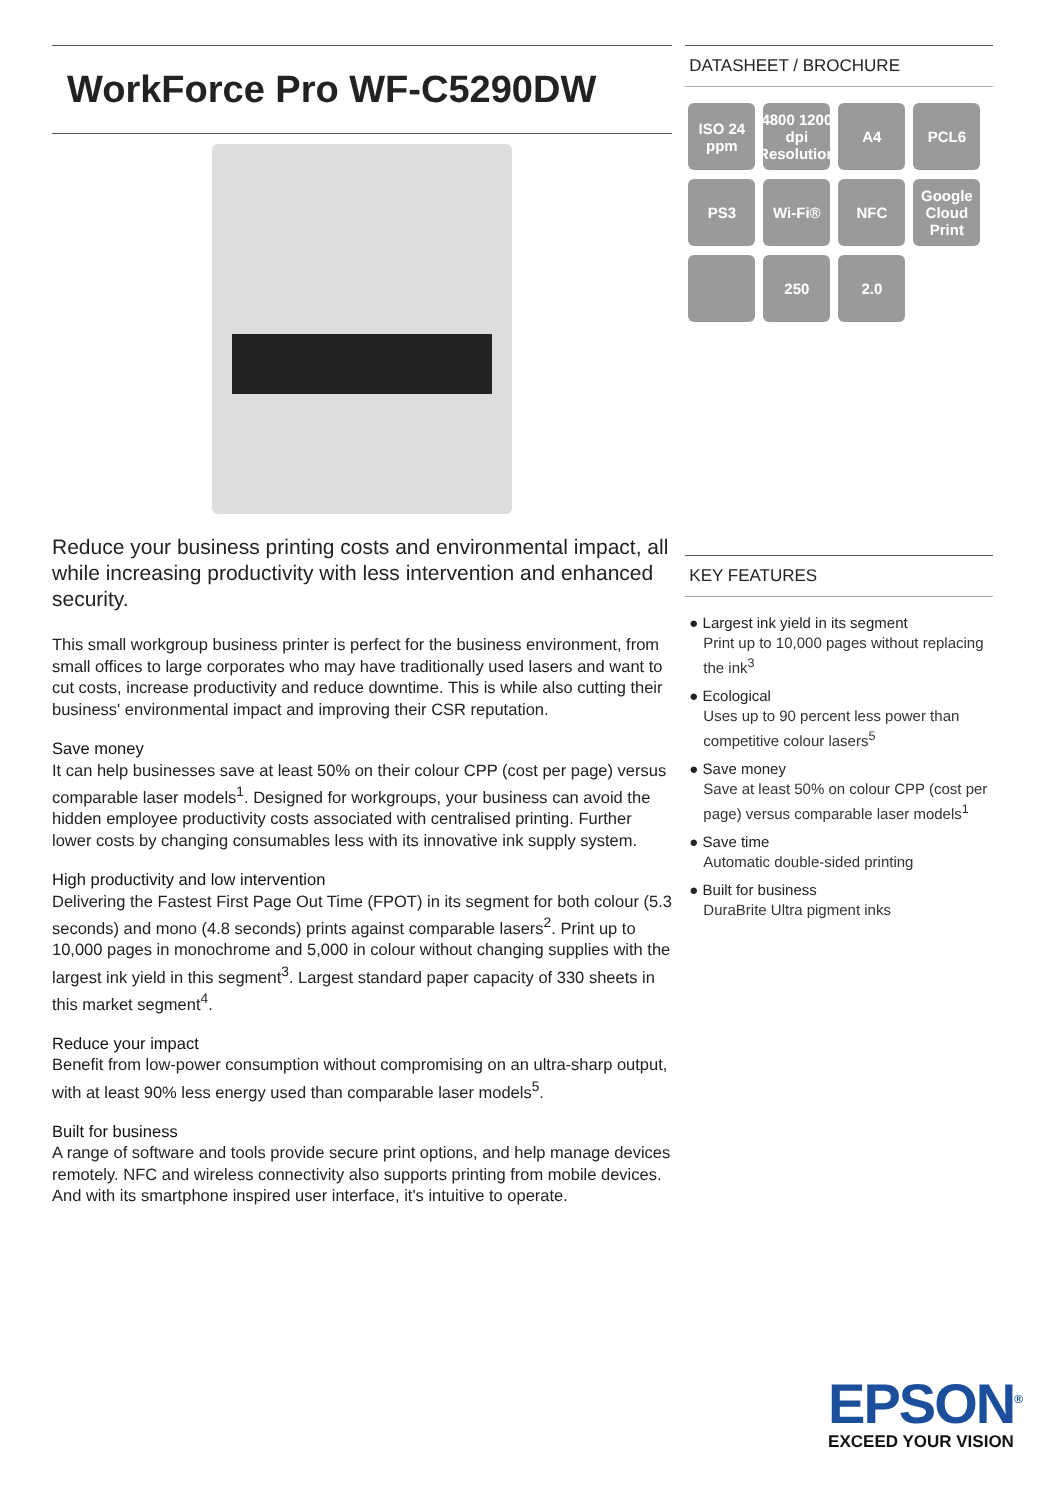WorkForce Pro WF-C5290DW
Reduce your business printing costs and environmental impact, all while increasing productivity with less intervention and enhanced security.
This small workgroup business printer is perfect for the business environment, from small offices to large corporates who may have traditionally used lasers and want to cut costs, increase productivity and reduce downtime. This is while also cutting their business' environmental impact and improving their CSR reputation.
Save money
It can help businesses save at least 50% on their colour CPP (cost per page) versus comparable laser models<sup>1</sup>. Designed for workgroups, your business can avoid the hidden employee productivity costs associated with centralised printing. Further lower costs by changing consumables less with its innovative ink supply system.
High productivity and low intervention
Delivering the Fastest First Page Out Time (FPOT) in its segment for both colour (5.3 seconds) and mono (4.8 seconds) prints against comparable lasers<sup>2</sup>. Print up to 10,000 pages in monochrome and 5,000 in colour without changing supplies with the largest ink yield in this segment<sup>3</sup>. Largest standard paper capacity of 330 sheets in this market segment<sup>4</sup>.
Reduce your impact
Benefit from low-power consumption without compromising on an ultra-sharp output, with at least 90% less energy used than comparable laser models<sup>5</sup>.
Built for business
A range of software and tools provide secure print options, and help manage devices remotely. NFC and wireless connectivity also supports printing from mobile devices. And with its smartphone inspired user interface, it's intuitive to operate.
DATASHEET / BROCHURE
ISO 24 ppm
4800 1200 dpi Resolution
A4
PCL6
PS3
Wi-Fi®
NFC
Google Cloud Print
250
2.0
KEY FEATURES
● Largest ink yield in its segment
Print up to 10,000 pages without replacing the ink<sup>3</sup>
● Ecological
Uses up to 90 percent less power than competitive colour lasers<sup>5</sup>
● Save money
Save at least 50% on colour CPP (cost per page) versus comparable laser models<sup>1</sup>
● Save time
Automatic double-sided printing
● Built for business
DuraBrite Ultra pigment inks
EPSON<sup>®</sup>
EXCEED YOUR VISION